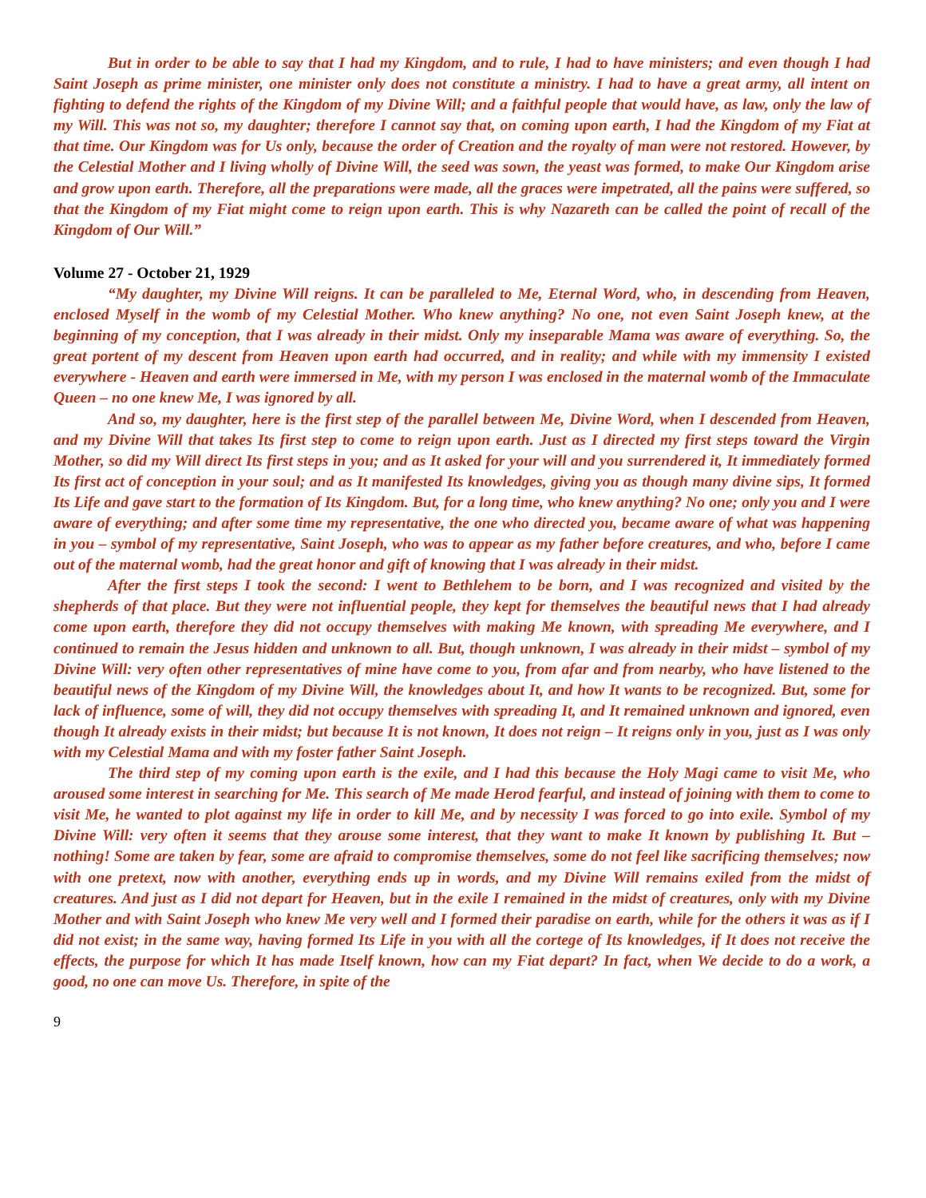But in order to be able to say that I had my Kingdom, and to rule, I had to have ministers; and even though I had Saint Joseph as prime minister, one minister only does not constitute a ministry. I had to have a great army, all intent on fighting to defend the rights of the Kingdom of my Divine Will; and a faithful people that would have, as law, only the law of my Will. This was not so, my daughter; therefore I cannot say that, on coming upon earth, I had the Kingdom of my Fiat at that time. Our Kingdom was for Us only, because the order of Creation and the royalty of man were not restored. However, by the Celestial Mother and I living wholly of Divine Will, the seed was sown, the yeast was formed, to make Our Kingdom arise and grow upon earth. Therefore, all the preparations were made, all the graces were impetrated, all the pains were suffered, so that the Kingdom of my Fiat might come to reign upon earth. This is why Nazareth can be called the point of recall of the Kingdom of Our Will.”
Volume 27 - October 21, 1929
“My daughter, my Divine Will reigns. It can be paralleled to Me, Eternal Word, who, in descending from Heaven, enclosed Myself in the womb of my Celestial Mother. Who knew anything? No one, not even Saint Joseph knew, at the beginning of my conception, that I was already in their midst. Only my inseparable Mama was aware of everything. So, the great portent of my descent from Heaven upon earth had occurred, and in reality; and while with my immensity I existed everywhere - Heaven and earth were immersed in Me, with my person I was enclosed in the maternal womb of the Immaculate Queen – no one knew Me, I was ignored by all.
And so, my daughter, here is the first step of the parallel between Me, Divine Word, when I descended from Heaven, and my Divine Will that takes Its first step to come to reign upon earth. Just as I directed my first steps toward the Virgin Mother, so did my Will direct Its first steps in you; and as It asked for your will and you surrendered it, It immediately formed Its first act of conception in your soul; and as It manifested Its knowledges, giving you as though many divine sips, It formed Its Life and gave start to the formation of Its Kingdom. But, for a long time, who knew anything? No one; only you and I were aware of everything; and after some time my representative, the one who directed you, became aware of what was happening in you – symbol of my representative, Saint Joseph, who was to appear as my father before creatures, and who, before I came out of the maternal womb, had the great honor and gift of knowing that I was already in their midst.
After the first steps I took the second: I went to Bethlehem to be born, and I was recognized and visited by the shepherds of that place. But they were not influential people, they kept for themselves the beautiful news that I had already come upon earth, therefore they did not occupy themselves with making Me known, with spreading Me everywhere, and I continued to remain the Jesus hidden and unknown to all. But, though unknown, I was already in their midst – symbol of my Divine Will: very often other representatives of mine have come to you, from afar and from nearby, who have listened to the beautiful news of the Kingdom of my Divine Will, the knowledges about It, and how It wants to be recognized. But, some for lack of influence, some of will, they did not occupy themselves with spreading It, and It remained unknown and ignored, even though It already exists in their midst; but because It is not known, It does not reign – It reigns only in you, just as I was only with my Celestial Mama and with my foster father Saint Joseph.
The third step of my coming upon earth is the exile, and I had this because the Holy Magi came to visit Me, who aroused some interest in searching for Me. This search of Me made Herod fearful, and instead of joining with them to come to visit Me, he wanted to plot against my life in order to kill Me, and by necessity I was forced to go into exile. Symbol of my Divine Will: very often it seems that they arouse some interest, that they want to make It known by publishing It. But – nothing! Some are taken by fear, some are afraid to compromise themselves, some do not feel like sacrificing themselves; now with one pretext, now with another, everything ends up in words, and my Divine Will remains exiled from the midst of creatures. And just as I did not depart for Heaven, but in the exile I remained in the midst of creatures, only with my Divine Mother and with Saint Joseph who knew Me very well and I formed their paradise on earth, while for the others it was as if I did not exist; in the same way, having formed Its Life in you with all the cortege of Its knowledges, if It does not receive the effects, the purpose for which It has made Itself known, how can my Fiat depart? In fact, when We decide to do a work, a good, no one can move Us. Therefore, in spite of the
9